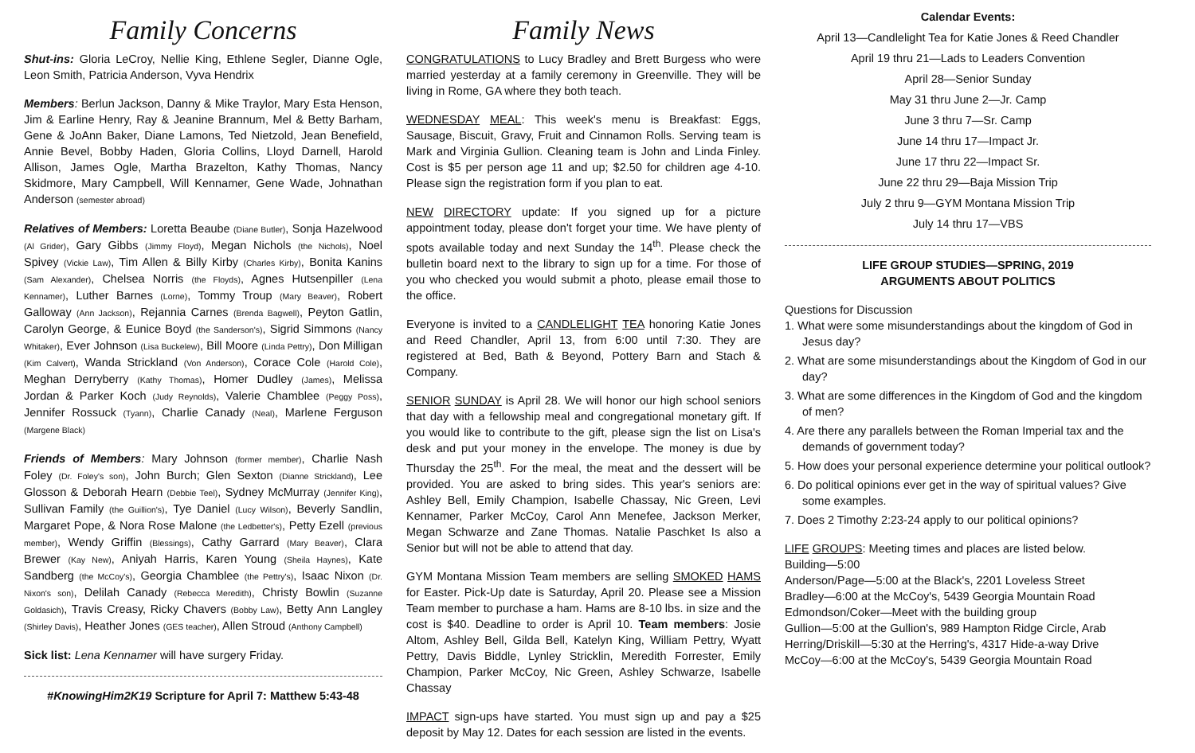Family Concerns
Shut-ins: Gloria LeCroy, Nellie King, Ethlene Segler, Dianne Ogle, Leon Smith, Patricia Anderson, Vyva Hendrix
Members: Berlun Jackson, Danny & Mike Traylor, Mary Esta Henson, Jim & Earline Henry, Ray & Jeanine Brannum, Mel & Betty Barham, Gene & JoAnn Baker, Diane Lamons, Ted Nietzold, Jean Benefield, Annie Bevel, Bobby Haden, Gloria Collins, Lloyd Darnell, Harold Allison, James Ogle, Martha Brazelton, Kathy Thomas, Nancy Skidmore, Mary Campbell, Will Kennamer, Gene Wade, Johnathan Anderson (semester abroad)
Relatives of Members: Loretta Beaube (Diane Butler), Sonja Hazelwood (Al Grider), Gary Gibbs (Jimmy Floyd), Megan Nichols (the Nichols), Noel Spivey (Vickie Law), Tim Allen & Billy Kirby (Charles Kirby), Bonita Kanins (Sam Alexander), Chelsea Norris (the Floyds), Agnes Hutsenpiller (Lena Kennamer), Luther Barnes (Lorne), Tommy Troup (Mary Beaver), Robert Galloway (Ann Jackson), Rejannia Carnes (Brenda Bagwell), Peyton Gatlin, Carolyn George, & Eunice Boyd (the Sanderson's), Sigrid Simmons (Nancy Whitaker), Ever Johnson (Lisa Buckelew), Bill Moore (Linda Pettry), Don Milligan (Kim Calvert), Wanda Strickland (Von Anderson), Corace Cole (Harold Cole), Meghan Derryberry (Kathy Thomas), Homer Dudley (James), Melissa Jordan & Parker Koch (Judy Reynolds), Valerie Chamblee (Peggy Poss), Jennifer Rossuck (Tyann), Charlie Canady (Neal), Marlene Ferguson (Margene Black)
Friends of Members: Mary Johnson (former member), Charlie Nash Foley (Dr. Foley's son), John Burch; Glen Sexton (Dianne Strickland), Lee Glosson & Deborah Hearn (Debbie Teel), Sydney McMurray (Jennifer King), Sullivan Family (the Guillion's), Tye Daniel (Lucy Wilson), Beverly Sandlin, Margaret Pope, & Nora Rose Malone (the Ledbetter's), Petty Ezell (previous member), Wendy Griffin (Blessings), Cathy Garrard (Mary Beaver), Clara Brewer (Kay New), Aniyah Harris, Karen Young (Sheila Haynes), Kate Sandberg (the McCoy's), Georgia Chamblee (the Pettry's), Isaac Nixon (Dr. Nixon's son), Delilah Canady (Rebecca Meredith), Christy Bowlin (Suzanne Goldasich), Travis Creasy, Ricky Chavers (Bobby Law), Betty Ann Langley (Shirley Davis), Heather Jones (GES teacher), Allen Stroud (Anthony Campbell)
Sick list: Lena Kennamer will have surgery Friday.
#KnowingHim2K19 Scripture for April 7: Matthew 5:43-48
Family News
CONGRATULATIONS to Lucy Bradley and Brett Burgess who were married yesterday at a family ceremony in Greenville. They will be living in Rome, GA where they both teach.
WEDNESDAY MEAL: This week's menu is Breakfast: Eggs, Sausage, Biscuit, Gravy, Fruit and Cinnamon Rolls. Serving team is Mark and Virginia Gullion. Cleaning team is John and Linda Finley. Cost is $5 per person age 11 and up; $2.50 for children age 4-10. Please sign the registration form if you plan to eat.
NEW DIRECTORY update: If you signed up for a picture appointment today, please don't forget your time. We have plenty of spots available today and next Sunday the 14<sup>th</sup>. Please check the bulletin board next to the library to sign up for a time. For those of you who checked you would submit a photo, please email those to the office.
Everyone is invited to a CANDLELIGHT TEA honoring Katie Jones and Reed Chandler, April 13, from 6:00 until 7:30. They are registered at Bed, Bath & Beyond, Pottery Barn and Stach & Company.
SENIOR SUNDAY is April 28. We will honor our high school seniors that day with a fellowship meal and congregational monetary gift. If you would like to contribute to the gift, please sign the list on Lisa's desk and put your money in the envelope. The money is due by Thursday the 25<sup>th</sup>. For the meal, the meat and the dessert will be provided. You are asked to bring sides. This year's seniors are: Ashley Bell, Emily Champion, Isabelle Chassay, Nic Green, Levi Kennamer, Parker McCoy, Carol Ann Menefee, Jackson Merker, Megan Schwarze and Zane Thomas. Natalie Paschket Is also a Senior but will not be able to attend that day.
GYM Montana Mission Team members are selling SMOKED HAMS for Easter. Pick-Up date is Saturday, April 20. Please see a Mission Team member to purchase a ham. Hams are 8-10 lbs. in size and the cost is $40. Deadline to order is April 10. Team members: Josie Altom, Ashley Bell, Gilda Bell, Katelyn King, William Pettry, Wyatt Pettry, Davis Biddle, Lynley Stricklin, Meredith Forrester, Emily Champion, Parker McCoy, Nic Green, Ashley Schwarze, Isabelle Chassay
IMPACT sign-ups have started. You must sign up and pay a $25 deposit by May 12. Dates for each session are listed in the events.
Calendar Events:
April 13—Candlelight Tea for Katie Jones & Reed Chandler
April 19 thru 21—Lads to Leaders Convention
April 28—Senior Sunday
May 31 thru June 2—Jr. Camp
June 3 thru 7—Sr. Camp
June 14 thru 17—Impact Jr.
June 17 thru 22—Impact Sr.
June 22 thru 29—Baja Mission Trip
July 2 thru 9—GYM Montana Mission Trip
July 14 thru 17—VBS
LIFE GROUP STUDIES—SPRING, 2019
ARGUMENTS ABOUT POLITICS
Questions for Discussion
1. What were some misunderstandings about the kingdom of God in Jesus day?
2. What are some misunderstandings about the Kingdom of God in our day?
3. What are some differences in the Kingdom of God and the kingdom of men?
4. Are there any parallels between the Roman Imperial tax and the demands of government today?
5. How does your personal experience determine your political outlook?
6. Do political opinions ever get in the way of spiritual values? Give some examples.
7. Does 2 Timothy 2:23-24 apply to our political opinions?
LIFE GROUPS: Meeting times and places are listed below.
Building—5:00
Anderson/Page—5:00 at the Black's, 2201 Loveless Street
Bradley—6:00 at the McCoy's, 5439 Georgia Mountain Road
Edmondson/Coker—Meet with the building group
Gullion—5:00 at the Gullion's, 989 Hampton Ridge Circle, Arab
Herring/Driskill—5:30 at the Herring's, 4317 Hide-a-way Drive
McCoy—6:00 at the McCoy's, 5439 Georgia Mountain Road